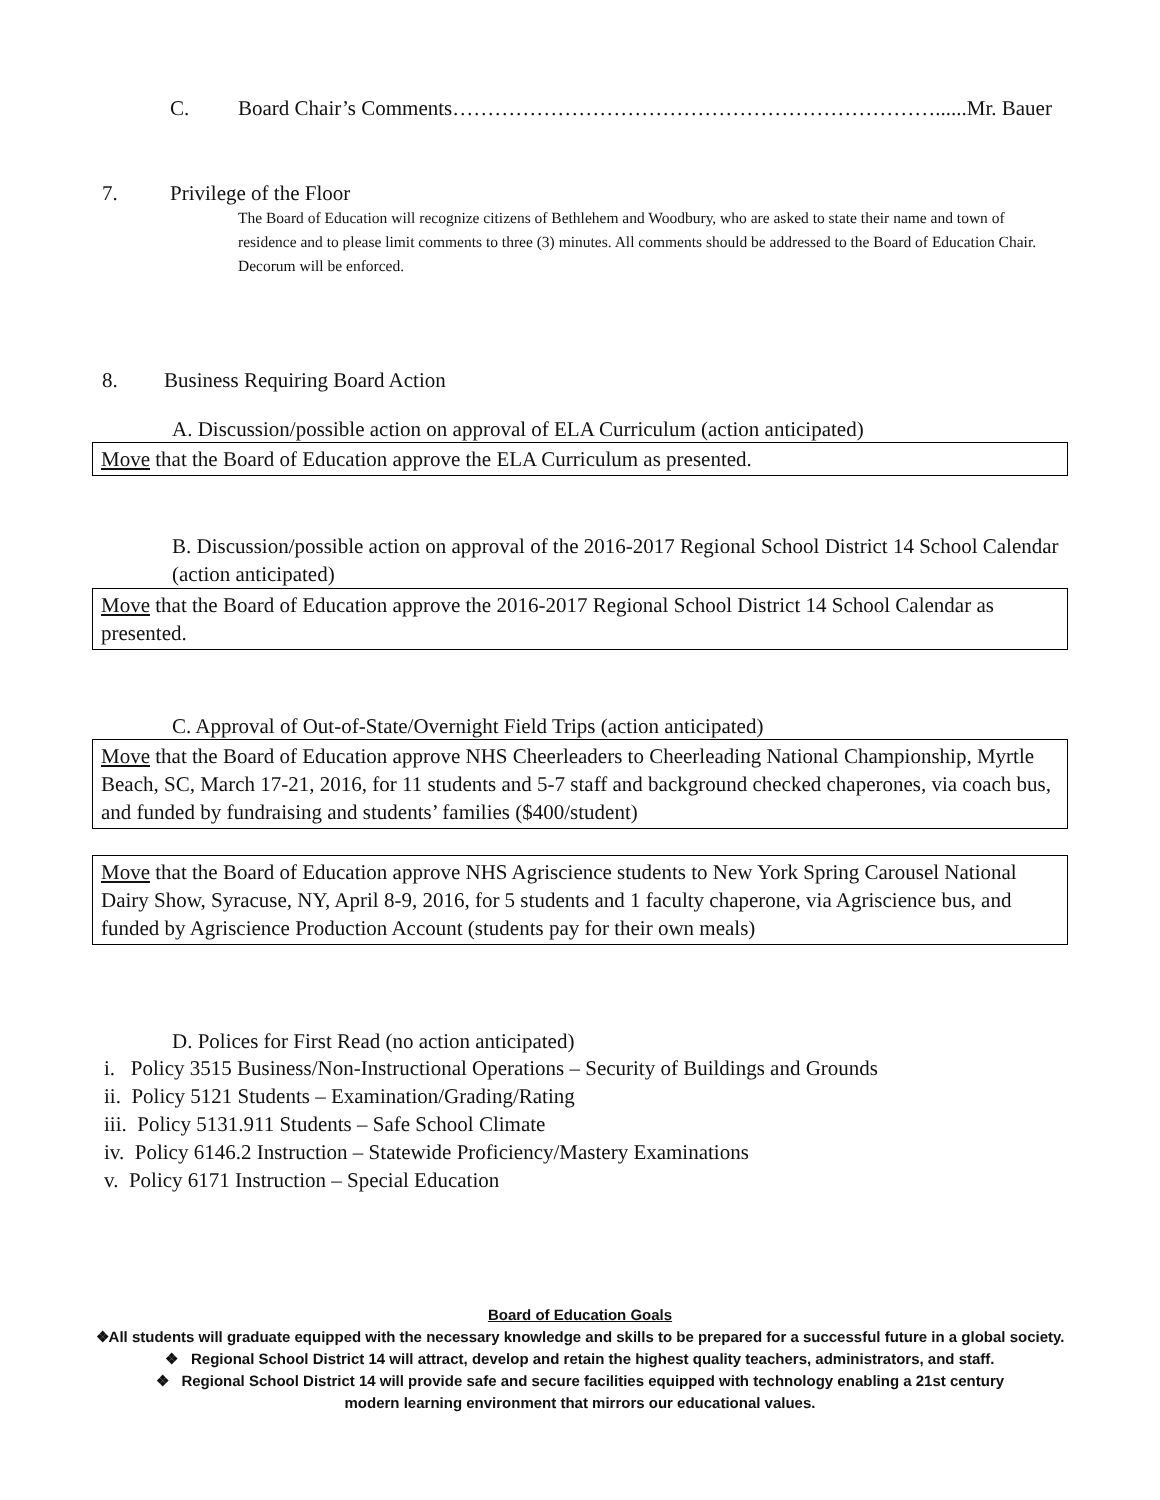C. Board Chair’s Comments……………………………………………………………......Mr. Bauer
7. Privilege of the Floor
The Board of Education will recognize citizens of Bethlehem and Woodbury, who are asked to state their name and town of residence and to please limit comments to three (3) minutes. All comments should be addressed to the Board of Education Chair. Decorum will be enforced.
8. Business Requiring Board Action
A. Discussion/possible action on approval of ELA Curriculum (action anticipated)
Move that the Board of Education approve the ELA Curriculum as presented.
B. Discussion/possible action on approval of the 2016-2017 Regional School District 14 School Calendar (action anticipated)
Move that the Board of Education approve the 2016-2017 Regional School District 14 School Calendar as presented.
C. Approval of Out-of-State/Overnight Field Trips (action anticipated)
Move that the Board of Education approve NHS Cheerleaders to Cheerleading National Championship, Myrtle Beach, SC, March 17-21, 2016, for 11 students and 5-7 staff and background checked chaperones, via coach bus, and funded by fundraising and students’ families ($400/student)
Move that the Board of Education approve NHS Agriscience students to New York Spring Carousel National Dairy Show, Syracuse, NY, April 8-9, 2016, for 5 students and 1 faculty chaperone, via Agriscience bus, and funded by Agriscience Production Account (students pay for their own meals)
D. Polices for First Read (no action anticipated)
i. Policy 3515 Business/Non-Instructional Operations – Security of Buildings and Grounds
ii. Policy 5121 Students – Examination/Grading/Rating
iii. Policy 5131.911 Students – Safe School Climate
iv. Policy 6146.2 Instruction – Statewide Proficiency/Mastery Examinations
v. Policy 6171 Instruction – Special Education
Board of Education Goals
❖All students will graduate equipped with the necessary knowledge and skills to be prepared for a successful future in a global society.
❖ Regional School District 14 will attract, develop and retain the highest quality teachers, administrators, and staff.
❖ Regional School District 14 will provide safe and secure facilities equipped with technology enabling a 21st century
modern learning environment that mirrors our educational values.